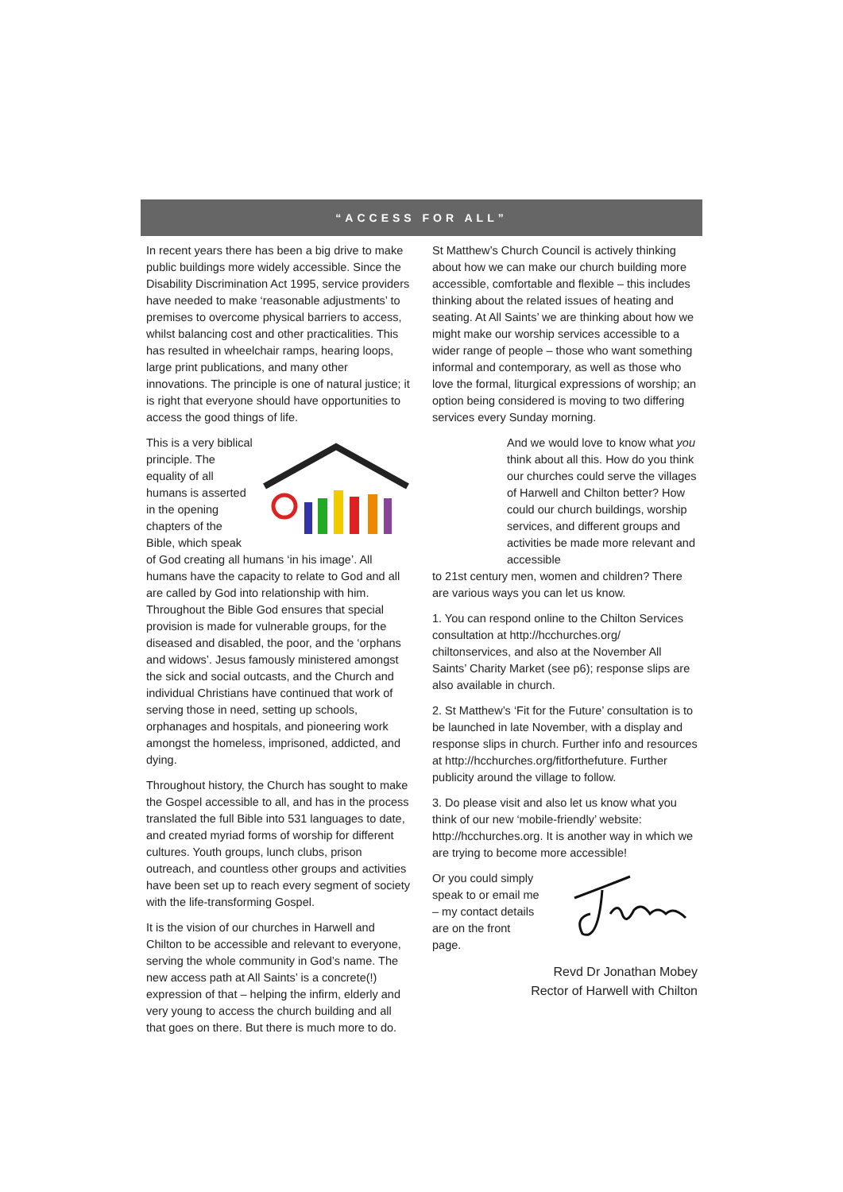“ACCESS FOR ALL”
In recent years there has been a big drive to make public buildings more widely accessible. Since the Disability Discrimination Act 1995, service providers have needed to make ‘reasonable adjustments’ to premises to overcome physical barriers to access, whilst balancing cost and other practicalities. This has resulted in wheelchair ramps, hearing loops, large print publications, and many other innovations. The principle is one of natural justice; it is right that everyone should have opportunities to access the good things of life.
This is a very biblical principle. The equality of all humans is asserted in the opening chapters of the Bible, which speak of God creating all humans ‘in his image’. All humans have the capacity to relate to God and all are called by God into relationship with him. Throughout the Bible God ensures that special provision is made for vulnerable groups, for the diseased and disabled, the poor, and the ‘orphans and widows’. Jesus famously ministered amongst the sick and social outcasts, and the Church and individual Christians have continued that work of serving those in need, setting up schools, orphanages and hospitals, and pioneering work amongst the homeless, imprisoned, addicted, and dying.
Throughout history, the Church has sought to make the Gospel accessible to all, and has in the process translated the full Bible into 531 languages to date, and created myriad forms of worship for different cultures. Youth groups, lunch clubs, prison outreach, and countless other groups and activities have been set up to reach every segment of society with the life-transforming Gospel.
It is the vision of our churches in Harwell and Chilton to be accessible and relevant to everyone, serving the whole community in God’s name. The new access path at All Saints’ is a concrete(!) expression of that – helping the infirm, elderly and very young to access the church building and all that goes on there. But there is much more to do.
St Matthew’s Church Council is actively thinking about how we can make our church building more accessible, comfortable and flexible – this includes thinking about the related issues of heating and seating. At All Saints’ we are thinking about how we might make our worship services accessible to a wider range of people – those who want something informal and contemporary, as well as those who love the formal, liturgical expressions of worship; an option being considered is moving to two differing services every Sunday morning.
And we would love to know what you think about all this. How do you think our churches could serve the villages of Harwell and Chilton better? How could our church buildings, worship services, and different groups and activities be made more relevant and accessible
to 21st century men, women and children? There are various ways you can let us know.
1. You can respond online to the Chilton Services consultation at http://hcchurches.org/ chiltonservices, and also at the November All Saints’ Charity Market (see p6); response slips are also available in church.
2. St Matthew’s ‘Fit for the Future’ consultation is to be launched in late November, with a display and response slips in church. Further info and resources at http://hcchurches.org/fitforthefuture. Further publicity around the village to follow.
3. Do please visit and also let us know what you think of our new ‘mobile-friendly’ website: http://hcchurches.org. It is another way in which we are trying to become more accessible!
Or you could simply speak to or email me – my contact details are on the front page.
Revd Dr Jonathan Mobey
Rector of Harwell with Chilton